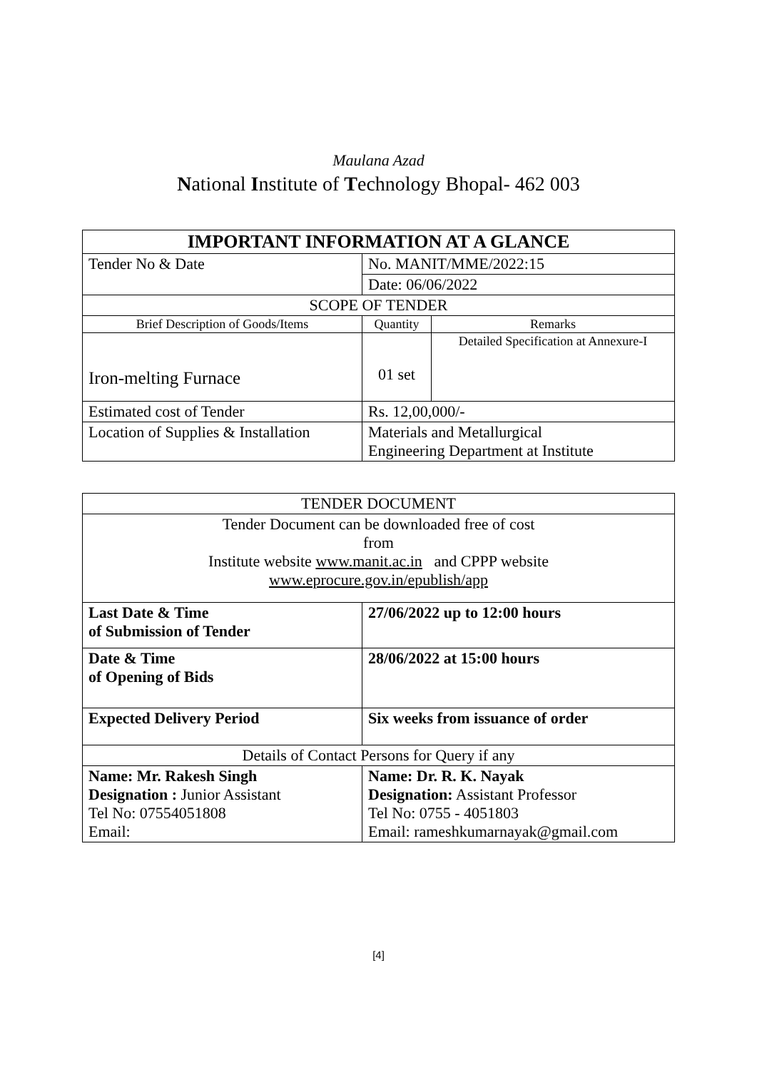Maulana Azad
National Institute of Technology Bhopal- 462 003
| IMPORTANT INFORMATION AT A GLANCE | | | |
| --- | --- | --- | --- |
| Tender No & Date | No. MANIT/MME/2022:15 | | |
| | Date: 06/06/2022 | | |
| SCOPE OF TENDER | | | |
| Brief Description of Goods/Items | | Quantity | Remarks |
| Iron-melting Furnace | | 01 set | Detailed Specification at Annexure-I |
| Estimated cost of Tender | | Rs. 12,00,000/- | |
| Location of Supplies & Installation | | Materials and Metallurgical Engineering Department at Institute | |
| TENDER DOCUMENT | |
| Tender Document can be downloaded free of cost from Institute website www.manit.ac.in and CPPP website www.eprocure.gov.in/epublish/app | |
| Last Date & Time of Submission of Tender | 27/06/2022 up to 12:00 hours |
| Date & Time of Opening of Bids | 28/06/2022 at 15:00 hours |
| Expected Delivery Period | Six weeks from issuance of order |
| Details of Contact Persons for Query if any | |
| Name: Mr. Rakesh Singh Designation : Junior Assistant Tel No: 07554051808 Email: | Name: Dr. R. K. Nayak Designation: Assistant Professor Tel No: 0755 - 4051803 Email: rameshkumarnayak@gmail.com |
[4]